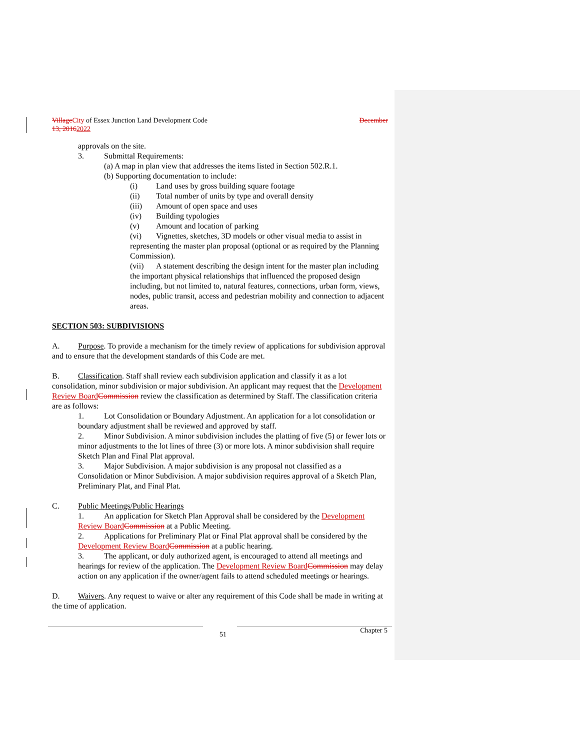Village City of Essex Junction Land Development Code December
13, 20162022
approvals on the site.
3. Submittal Requirements:
(a) A map in plan view that addresses the items listed in Section 502.R.1.
(b) Supporting documentation to include:
(i) Land uses by gross building square footage
(ii) Total number of units by type and overall density
(iii) Amount of open space and uses
(iv) Building typologies
(v) Amount and location of parking
(vi) Vignettes, sketches, 3D models or other visual media to assist in representing the master plan proposal (optional or as required by the Planning Commission).
(vii) A statement describing the design intent for the master plan including the important physical relationships that influenced the proposed design including, but not limited to, natural features, connections, urban form, views, nodes, public transit, access and pedestrian mobility and connection to adjacent areas.
SECTION 503: SUBDIVISIONS
A. Purpose. To provide a mechanism for the timely review of applications for subdivision approval and to ensure that the development standards of this Code are met.
B. Classification. Staff shall review each subdivision application and classify it as a lot consolidation, minor subdivision or major subdivision. An applicant may request that the Development Review Board Commission review the classification as determined by Staff. The classification criteria are as follows:
1. Lot Consolidation or Boundary Adjustment. An application for a lot consolidation or boundary adjustment shall be reviewed and approved by staff.
2. Minor Subdivision. A minor subdivision includes the platting of five (5) or fewer lots or minor adjustments to the lot lines of three (3) or more lots. A minor subdivision shall require Sketch Plan and Final Plat approval.
3. Major Subdivision. A major subdivision is any proposal not classified as a Consolidation or Minor Subdivision. A major subdivision requires approval of a Sketch Plan, Preliminary Plat, and Final Plat.
C. Public Meetings/Public Hearings
1. An application for Sketch Plan Approval shall be considered by the Development Review Board Commission at a Public Meeting.
2. Applications for Preliminary Plat or Final Plat approval shall be considered by the Development Review Board Commission at a public hearing.
3. The applicant, or duly authorized agent, is encouraged to attend all meetings and hearings for review of the application. The Development Review Board Commission may delay action on any application if the owner/agent fails to attend scheduled meetings or hearings.
D. Waivers. Any request to waive or alter any requirement of this Code shall be made in writing at the time of application.
51 Chapter 5